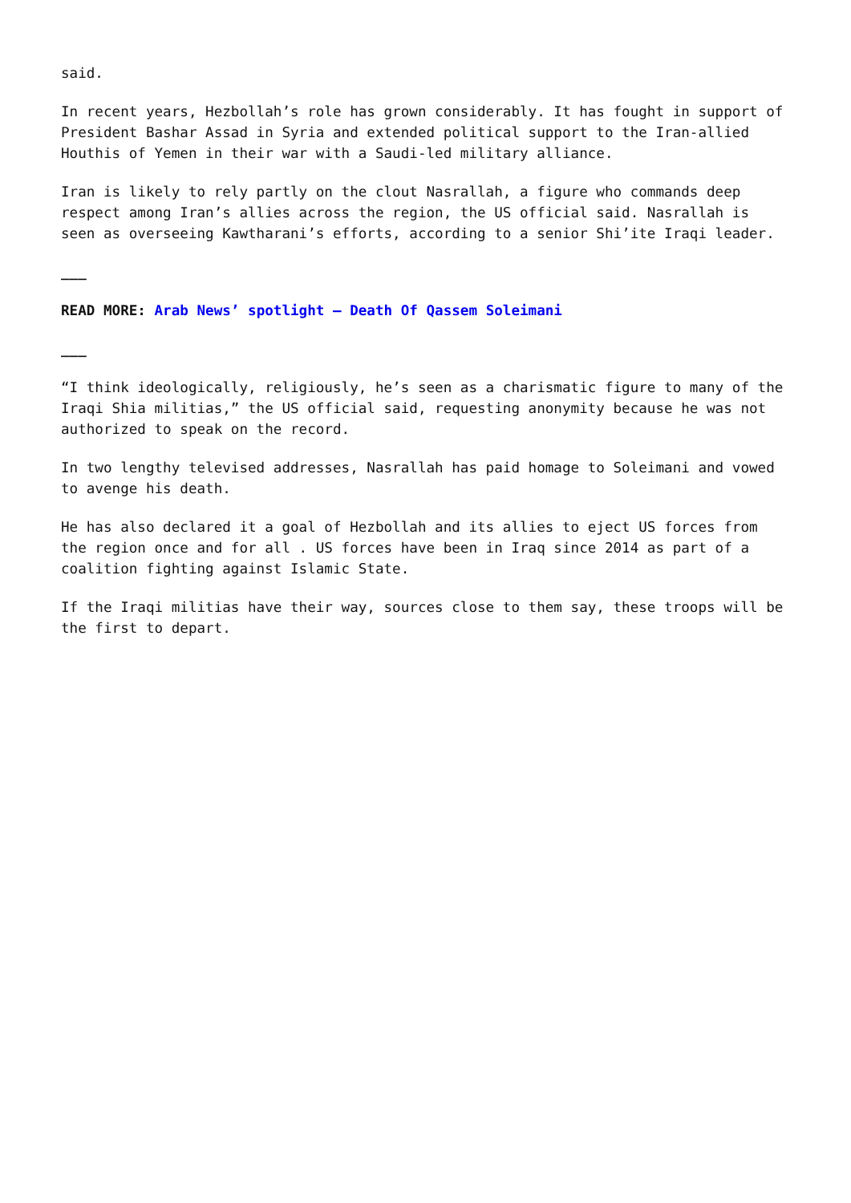said.
In recent years, Hezbollah’s role has grown considerably. It has fought in support of President Bashar Assad in Syria and extended political support to the Iran-allied Houthis of Yemen in their war with a Saudi-led military alliance.
Iran is likely to rely partly on the clout Nasrallah, a figure who commands deep respect among Iran’s allies across the region, the US official said. Nasrallah is seen as overseeing Kawtharani’s efforts, according to a senior Shi’ite Iraqi leader.
___
READ MORE: Arab News’ spotlight – Death Of Qassem Soleimani
___
“I think ideologically, religiously, he’s seen as a charismatic figure to many of the Iraqi Shia militias,” the US official said, requesting anonymity because he was not authorized to speak on the record.
In two lengthy televised addresses, Nasrallah has paid homage to Soleimani and vowed to avenge his death.
He has also declared it a goal of Hezbollah and its allies to eject US forces from the region once and for all . US forces have been in Iraq since 2014 as part of a coalition fighting against Islamic State.
If the Iraqi militias have their way, sources close to them say, these troops will be the first to depart.